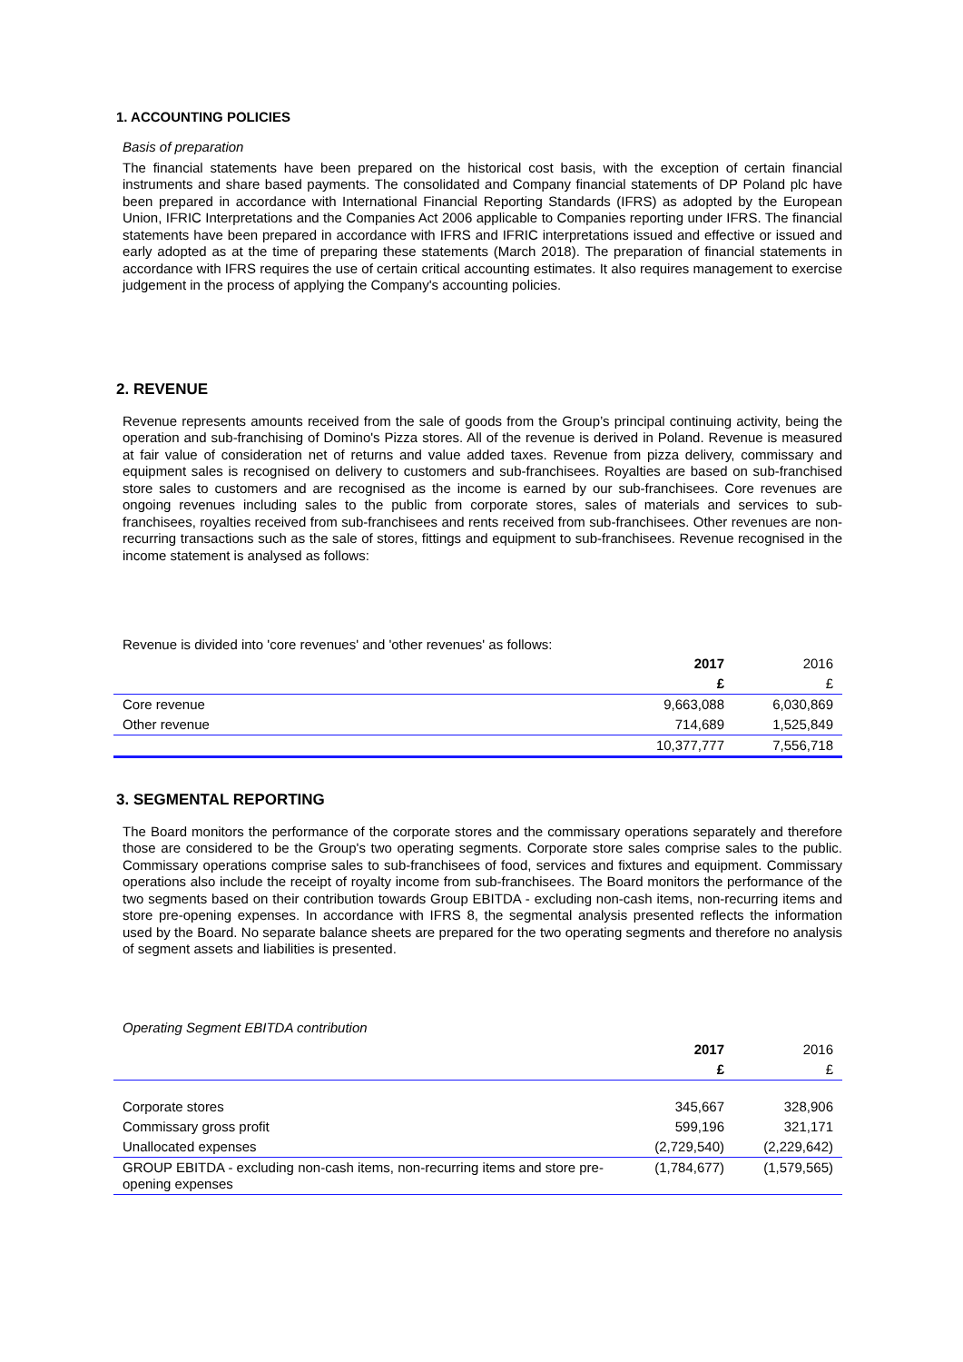1. ACCOUNTING POLICIES
Basis of preparation
The financial statements have been prepared on the historical cost basis, with the exception of certain financial instruments and share based payments. The consolidated and Company financial statements of DP Poland plc have been prepared in accordance with International Financial Reporting Standards (IFRS) as adopted by the European Union, IFRIC Interpretations and the Companies Act 2006 applicable to Companies reporting under IFRS. The financial statements have been prepared in accordance with IFRS and IFRIC interpretations issued and effective or issued and early adopted as at the time of preparing these statements (March 2018). The preparation of financial statements in accordance with IFRS requires the use of certain critical accounting estimates. It also requires management to exercise judgement in the process of applying the Company's accounting policies.
2. REVENUE
Revenue represents amounts received from the sale of goods from the Group’s principal continuing activity, being the operation and sub-franchising of Domino's Pizza stores. All of the revenue is derived in Poland. Revenue is measured at fair value of consideration net of returns and value added taxes. Revenue from pizza delivery, commissary and equipment sales is recognised on delivery to customers and sub-franchisees. Royalties are based on sub-franchised store sales to customers and are recognised as the income is earned by our sub-franchisees. Core revenues are ongoing revenues including sales to the public from corporate stores, sales of materials and services to sub-franchisees, royalties received from sub-franchisees and rents received from sub-franchisees. Other revenues are non-recurring transactions such as the sale of stores, fittings and equipment to sub-franchisees. Revenue recognised in the income statement is analysed as follows:
Revenue is divided into 'core revenues' and 'other revenues' as follows:
| | 2017 | 2016 |
| --- | --- | --- |
| | £ | £ |
| Core revenue | 9,663,088 | 6,030,869 |
| Other revenue | 714,689 | 1,525,849 |
| | 10,377,777 | 7,556,718 |
3. SEGMENTAL REPORTING
The Board monitors the performance of the corporate stores and the commissary operations separately and therefore those are considered to be the Group's two operating segments. Corporate store sales comprise sales to the public. Commissary operations comprise sales to sub-franchisees of food, services and fixtures and equipment. Commissary operations also include the receipt of royalty income from sub-franchisees. The Board monitors the performance of the two segments based on their contribution towards Group EBITDA - excluding non-cash items, non-recurring items and store pre-opening expenses. In accordance with IFRS 8, the segmental analysis presented reflects the information used by the Board. No separate balance sheets are prepared for the two operating segments and therefore no analysis of segment assets and liabilities is presented.
Operating Segment EBITDA contribution
| | 2017 | 2016 |
| --- | --- | --- |
| | £ | £ |
| Corporate stores | 345,667 | 328,906 |
| Commissary gross profit | 599,196 | 321,171 |
| Unallocated expenses | (2,729,540) | (2,229,642) |
| GROUP EBITDA - excluding non-cash items, non-recurring items and store pre-opening expenses | (1,784,677) | (1,579,565) |